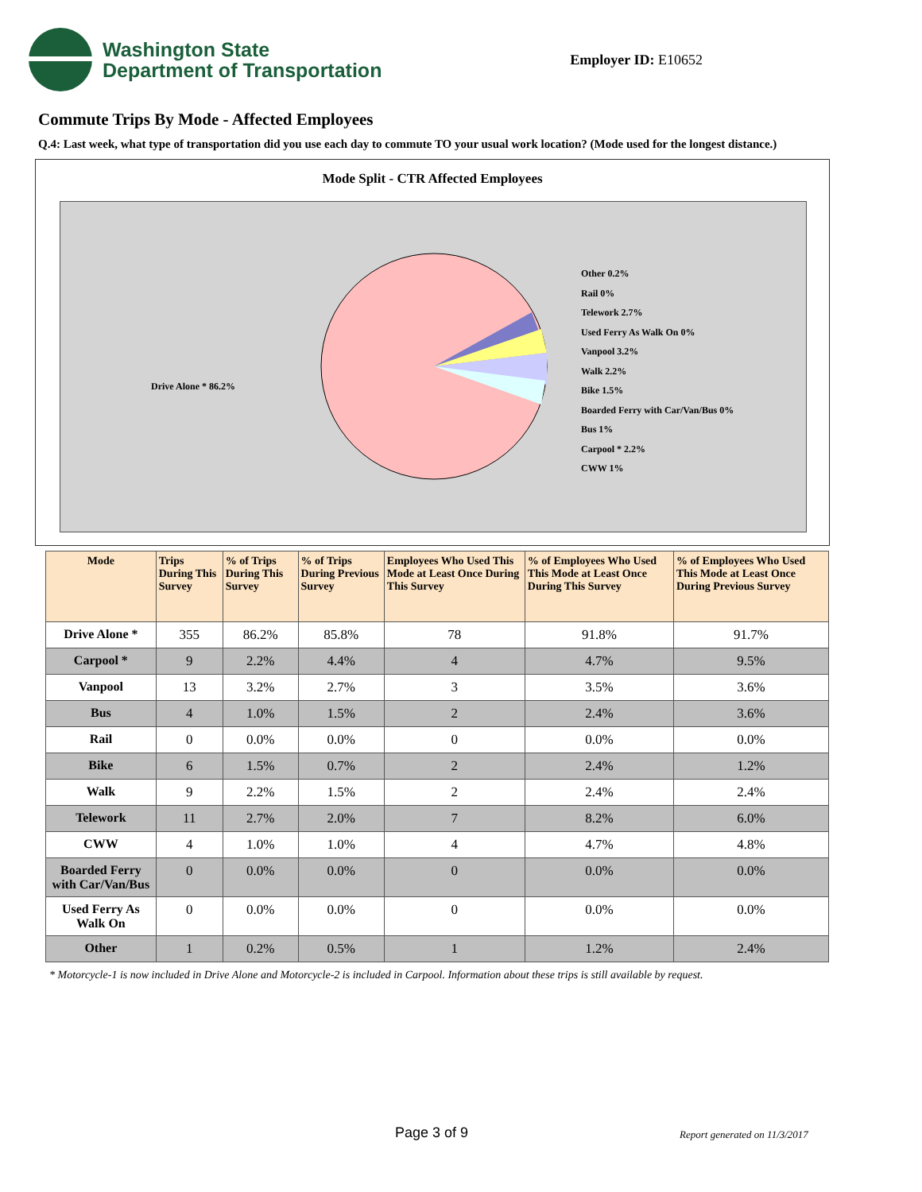Washington State
Department of Transportation
Employer ID: E10652
Commute Trips By Mode - Affected Employees
Q.4: Last week, what type of transportation did you use each day to commute TO your usual work location? (Mode used for the longest distance.)
Mode Split - CTR Affected Employees
Drive Alone * 86.2%
Other 0.2%
Rail 0%
Telework 2.7%
Used Ferry As Walk On 0%
Vanpool 3.2%
Walk 2.2%
Bike 1.5%
Boarded Ferry with Car/Van/Bus 0%
Bus 1%
Carpool * 2.2%
CWW 1%
| Mode | Trips During This Survey | % of Trips During This Survey | % of Trips During Previous Survey | Employees Who Used This Mode at Least Once During This Survey | % of Employees Who Used This Mode at Least Once During This Survey | % of Employees Who Used This Mode at Least Once During Previous Survey |
| --- | --- | --- | --- | --- | --- | --- |
| Drive Alone * | 355 | 86.2% | 85.8% | 78 | 91.8% | 91.7% |
| Carpool * | 9 | 2.2% | 4.4% | 4 | 4.7% | 9.5% |
| Vanpool | 13 | 3.2% | 2.7% | 3 | 3.5% | 3.6% |
| Bus | 4 | 1.0% | 1.5% | 2 | 2.4% | 3.6% |
| Rail | 0 | 0.0% | 0.0% | 0 | 0.0% | 0.0% |
| Bike | 6 | 1.5% | 0.7% | 2 | 2.4% | 1.2% |
| Walk | 9 | 2.2% | 1.5% | 2 | 2.4% | 2.4% |
| Telework | 11 | 2.7% | 2.0% | 7 | 8.2% | 6.0% |
| CWW | 4 | 1.0% | 1.0% | 4 | 4.7% | 4.8% |
| Boarded Ferry with Car/Van/Bus | 0 | 0.0% | 0.0% | 0 | 0.0% | 0.0% |
| Used Ferry As Walk On | 0 | 0.0% | 0.0% | 0 | 0.0% | 0.0% |
| Other | 1 | 0.2% | 0.5% | 1 | 1.2% | 2.4% |
* Motorcycle-1 is now included in Drive Alone and Motorcycle-2 is included in Carpool. Information about these trips is still available by request.
Page 3 of 9 Report generated on 11/3/2017